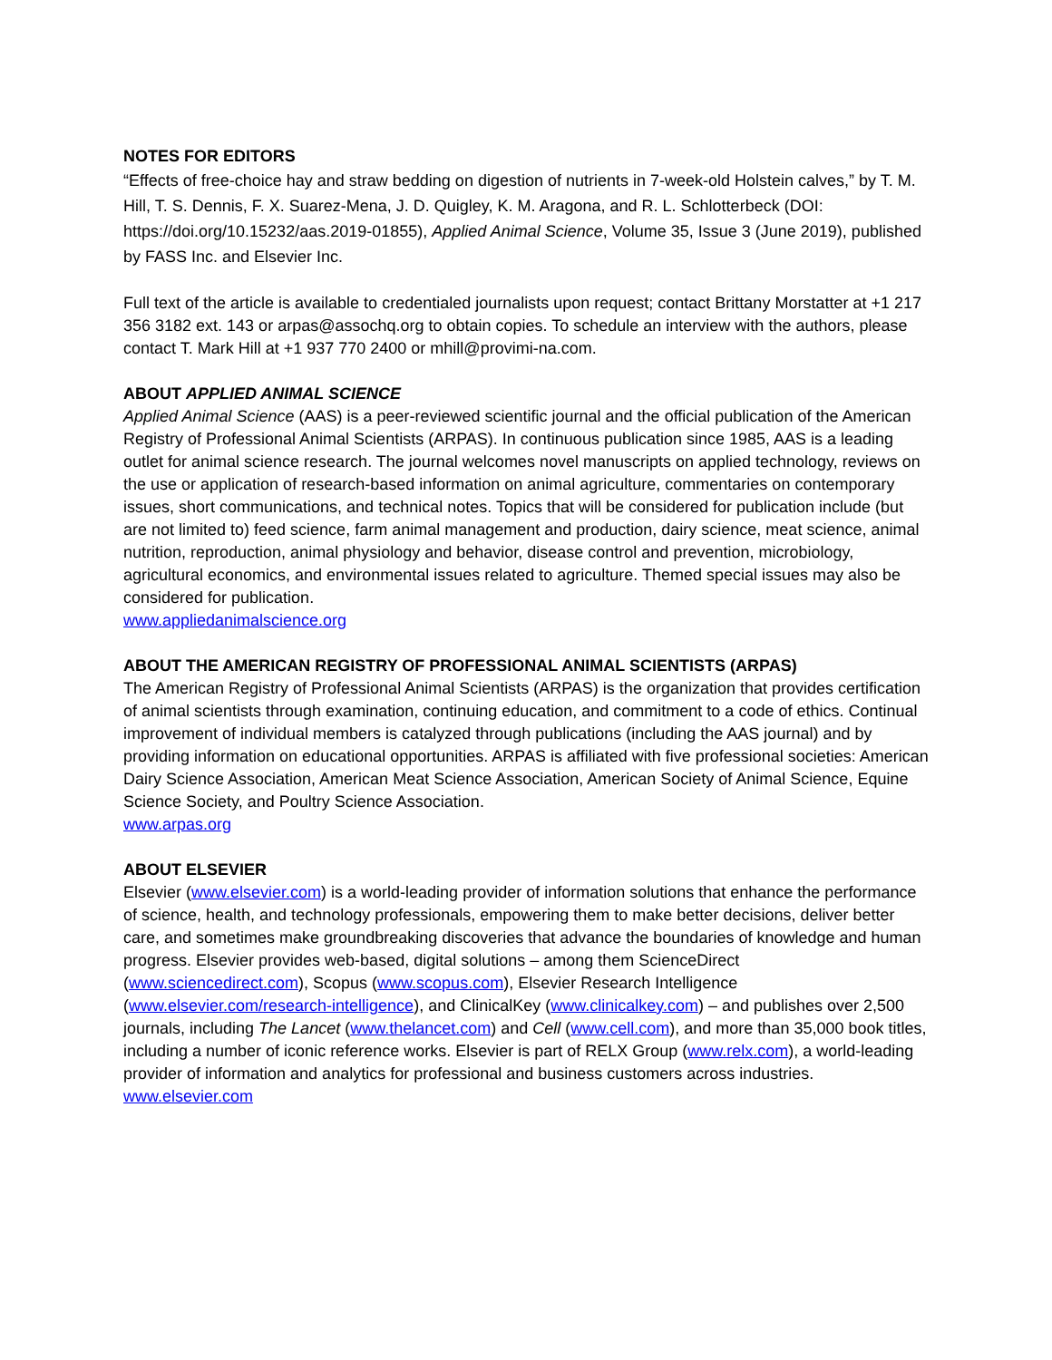NOTES FOR EDITORS
“Effects of free-choice hay and straw bedding on digestion of nutrients in 7-week-old Holstein calves,” by T. M. Hill, T. S. Dennis, F. X. Suarez-Mena, J. D. Quigley, K. M. Aragona, and R. L. Schlotterbeck (DOI: https://doi.org/10.15232/aas.2019-01855), Applied Animal Science, Volume 35, Issue 3 (June 2019), published by FASS Inc. and Elsevier Inc.
Full text of the article is available to credentialed journalists upon request; contact Brittany Morstatter at +1 217 356 3182 ext. 143 or arpas@assochq.org to obtain copies. To schedule an interview with the authors, please contact T. Mark Hill at +1 937 770 2400 or mhill@provimi-na.com.
ABOUT APPLIED ANIMAL SCIENCE
Applied Animal Science (AAS) is a peer-reviewed scientific journal and the official publication of the American Registry of Professional Animal Scientists (ARPAS). In continuous publication since 1985, AAS is a leading outlet for animal science research. The journal welcomes novel manuscripts on applied technology, reviews on the use or application of research-based information on animal agriculture, commentaries on contemporary issues, short communications, and technical notes. Topics that will be considered for publication include (but are not limited to) feed science, farm animal management and production, dairy science, meat science, animal nutrition, reproduction, animal physiology and behavior, disease control and prevention, microbiology, agricultural economics, and environmental issues related to agriculture. Themed special issues may also be considered for publication.
www.appliedanimalscience.org
ABOUT THE AMERICAN REGISTRY OF PROFESSIONAL ANIMAL SCIENTISTS (ARPAS)
The American Registry of Professional Animal Scientists (ARPAS) is the organization that provides certification of animal scientists through examination, continuing education, and commitment to a code of ethics. Continual improvement of individual members is catalyzed through publications (including the AAS journal) and by providing information on educational opportunities. ARPAS is affiliated with five professional societies: American Dairy Science Association, American Meat Science Association, American Society of Animal Science, Equine Science Society, and Poultry Science Association.
www.arpas.org
ABOUT ELSEVIER
Elsevier (www.elsevier.com) is a world-leading provider of information solutions that enhance the performance of science, health, and technology professionals, empowering them to make better decisions, deliver better care, and sometimes make groundbreaking discoveries that advance the boundaries of knowledge and human progress. Elsevier provides web-based, digital solutions – among them ScienceDirect (www.sciencedirect.com), Scopus (www.scopus.com), Elsevier Research Intelligence (www.elsevier.com/research-intelligence), and ClinicalKey (www.clinicalkey.com) – and publishes over 2,500 journals, including The Lancet (www.thelancet.com) and Cell (www.cell.com), and more than 35,000 book titles, including a number of iconic reference works. Elsevier is part of RELX Group (www.relx.com), a world-leading provider of information and analytics for professional and business customers across industries.
www.elsevier.com